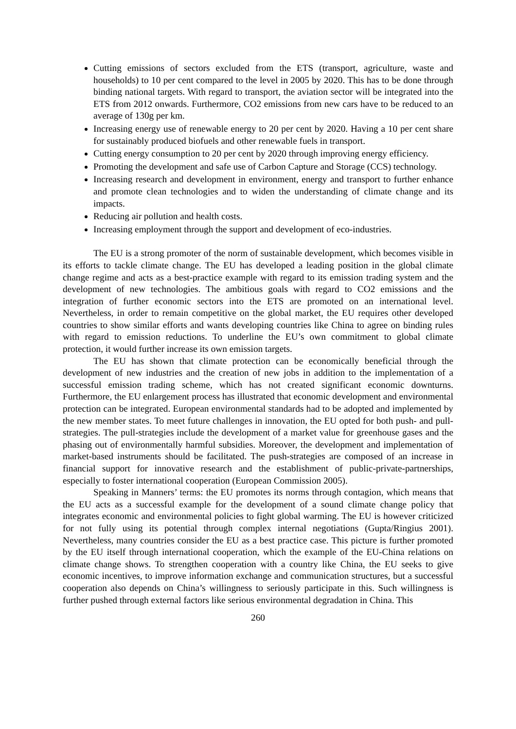Cutting emissions of sectors excluded from the ETS (transport, agriculture, waste and households) to 10 per cent compared to the level in 2005 by 2020. This has to be done through binding national targets. With regard to transport, the aviation sector will be integrated into the ETS from 2012 onwards. Furthermore, CO2 emissions from new cars have to be reduced to an average of 130g per km.
Increasing energy use of renewable energy to 20 per cent by 2020. Having a 10 per cent share for sustainably produced biofuels and other renewable fuels in transport.
Cutting energy consumption to 20 per cent by 2020 through improving energy efficiency.
Promoting the development and safe use of Carbon Capture and Storage (CCS) technology.
Increasing research and development in environment, energy and transport to further enhance and promote clean technologies and to widen the understanding of climate change and its impacts.
Reducing air pollution and health costs.
Increasing employment through the support and development of eco-industries.
The EU is a strong promoter of the norm of sustainable development, which becomes visible in its efforts to tackle climate change. The EU has developed a leading position in the global climate change regime and acts as a best-practice example with regard to its emission trading system and the development of new technologies. The ambitious goals with regard to CO2 emissions and the integration of further economic sectors into the ETS are promoted on an international level. Nevertheless, in order to remain competitive on the global market, the EU requires other developed countries to show similar efforts and wants developing countries like China to agree on binding rules with regard to emission reductions. To underline the EU’s own commitment to global climate protection, it would further increase its own emission targets.
The EU has shown that climate protection can be economically beneficial through the development of new industries and the creation of new jobs in addition to the implementation of a successful emission trading scheme, which has not created significant economic downturns. Furthermore, the EU enlargement process has illustrated that economic development and environmental protection can be integrated. European environmental standards had to be adopted and implemented by the new member states. To meet future challenges in innovation, the EU opted for both push- and pull-strategies. The pull-strategies include the development of a market value for greenhouse gases and the phasing out of environmentally harmful subsidies. Moreover, the development and implementation of market-based instruments should be facilitated. The push-strategies are composed of an increase in financial support for innovative research and the establishment of public-private-partnerships, especially to foster international cooperation (European Commission 2005).
Speaking in Manners’ terms: the EU promotes its norms through contagion, which means that the EU acts as a successful example for the development of a sound climate change policy that integrates economic and environmental policies to fight global warming. The EU is however criticized for not fully using its potential through complex internal negotiations (Gupta/Ringius 2001). Nevertheless, many countries consider the EU as a best practice case. This picture is further promoted by the EU itself through international cooperation, which the example of the EU-China relations on climate change shows. To strengthen cooperation with a country like China, the EU seeks to give economic incentives, to improve information exchange and communication structures, but a successful cooperation also depends on China’s willingness to seriously participate in this. Such willingness is further pushed through external factors like serious environmental degradation in China. This
260